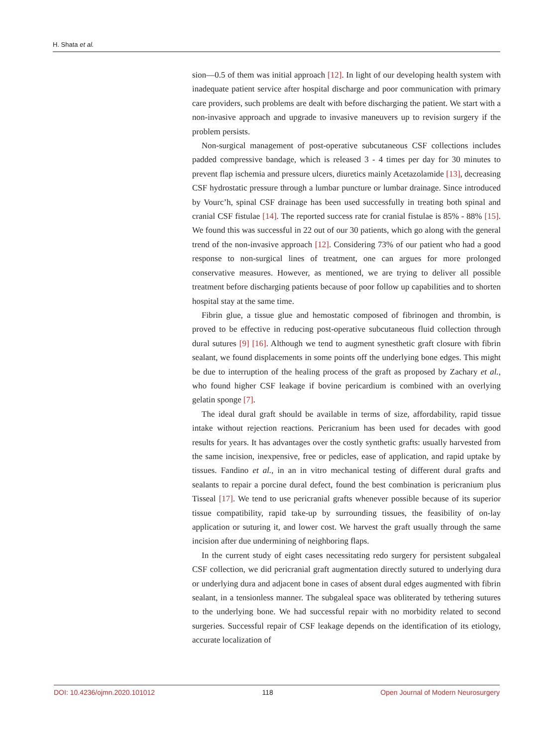H. Shata et al.
sion—0.5 of them was initial approach [12]. In light of our developing health system with inadequate patient service after hospital discharge and poor communication with primary care providers, such problems are dealt with before discharging the patient. We start with a non-invasive approach and upgrade to invasive maneuvers up to revision surgery if the problem persists.
Non-surgical management of post-operative subcutaneous CSF collections includes padded compressive bandage, which is released 3 - 4 times per day for 30 minutes to prevent flap ischemia and pressure ulcers, diuretics mainly Acetazolamide [13], decreasing CSF hydrostatic pressure through a lumbar puncture or lumbar drainage. Since introduced by Vourc’h, spinal CSF drainage has been used successfully in treating both spinal and cranial CSF fistulae [14]. The reported success rate for cranial fistulae is 85% - 88% [15]. We found this was successful in 22 out of our 30 patients, which go along with the general trend of the non-invasive approach [12]. Considering 73% of our patient who had a good response to non-surgical lines of treatment, one can argues for more prolonged conservative measures. However, as mentioned, we are trying to deliver all possible treatment before discharging patients because of poor follow up capabilities and to shorten hospital stay at the same time.
Fibrin glue, a tissue glue and hemostatic composed of fibrinogen and thrombin, is proved to be effective in reducing post-operative subcutaneous fluid collection through dural sutures [9] [16]. Although we tend to augment synesthetic graft closure with fibrin sealant, we found displacements in some points off the underlying bone edges. This might be due to interruption of the healing process of the graft as proposed by Zachary et al., who found higher CSF leakage if bovine pericardium is combined with an overlying gelatin sponge [7].
The ideal dural graft should be available in terms of size, affordability, rapid tissue intake without rejection reactions. Pericranium has been used for decades with good results for years. It has advantages over the costly synthetic grafts: usually harvested from the same incision, inexpensive, free or pedicles, ease of application, and rapid uptake by tissues. Fandino et al., in an in vitro mechanical testing of different dural grafts and sealants to repair a porcine dural defect, found the best combination is pericranium plus Tisseal [17]. We tend to use pericranial grafts whenever possible because of its superior tissue compatibility, rapid take-up by surrounding tissues, the feasibility of on-lay application or suturing it, and lower cost. We harvest the graft usually through the same incision after due undermining of neighboring flaps.
In the current study of eight cases necessitating redo surgery for persistent subgaleal CSF collection, we did pericranial graft augmentation directly sutured to underlying dura or underlying dura and adjacent bone in cases of absent dural edges augmented with fibrin sealant, in a tensionless manner. The subgaleal space was obliterated by tethering sutures to the underlying bone. We had successful repair with no morbidity related to second surgeries. Successful repair of CSF leakage depends on the identification of its etiology, accurate localization of
DOI: 10.4236/ojmn.2020.101012 118 Open Journal of Modern Neurosurgery